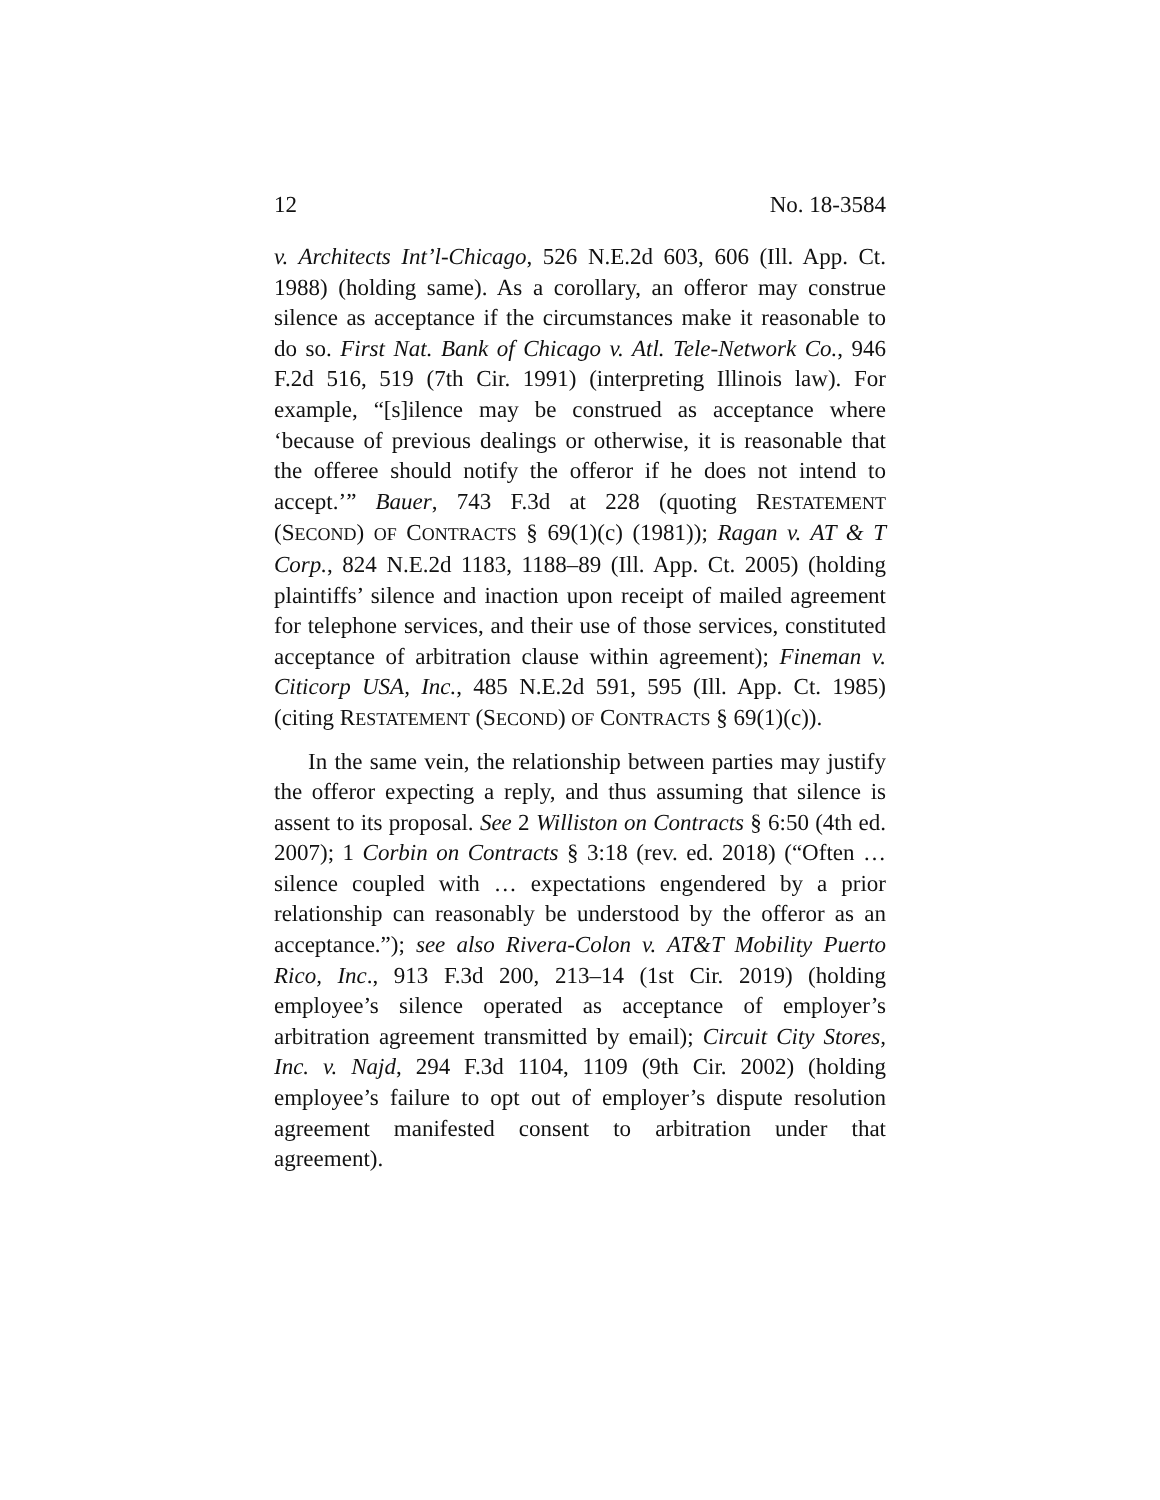12 No. 18-3584
v. Architects Int’l-Chicago, 526 N.E.2d 603, 606 (Ill. App. Ct. 1988) (holding same). As a corollary, an offeror may construe silence as acceptance if the circumstances make it reasonable to do so. First Nat. Bank of Chicago v. Atl. Tele-Network Co., 946 F.2d 516, 519 (7th Cir. 1991) (interpreting Illinois law). For example, “[s]ilence may be construed as acceptance where ‘because of previous dealings or otherwise, it is reasonable that the offeree should notify the offeror if he does not intend to accept.’” Bauer, 743 F.3d at 228 (quoting RESTATEMENT (SECOND) OF CONTRACTS § 69(1)(c) (1981)); Ragan v. AT & T Corp., 824 N.E.2d 1183, 1188–89 (Ill. App. Ct. 2005) (holding plaintiffs’ silence and inaction upon receipt of mailed agreement for telephone services, and their use of those services, constituted acceptance of arbitration clause within agreement); Fineman v. Citicorp USA, Inc., 485 N.E.2d 591, 595 (Ill. App. Ct. 1985) (citing RESTATEMENT (SECOND) OF CONTRACTS § 69(1)(c)).
In the same vein, the relationship between parties may justify the offeror expecting a reply, and thus assuming that silence is assent to its proposal. See 2 Williston on Contracts § 6:50 (4th ed. 2007); 1 Corbin on Contracts § 3:18 (rev. ed. 2018) (“Often … silence coupled with … expectations engendered by a prior relationship can reasonably be understood by the offeror as an acceptance.”); see also Rivera-Colon v. AT&T Mobility Puerto Rico, Inc., 913 F.3d 200, 213–14 (1st Cir. 2019) (holding employee’s silence operated as acceptance of employer’s arbitration agreement transmitted by email); Circuit City Stores, Inc. v. Najd, 294 F.3d 1104, 1109 (9th Cir. 2002) (holding employee’s failure to opt out of employer’s dispute resolution agreement manifested consent to arbitration under that agreement).